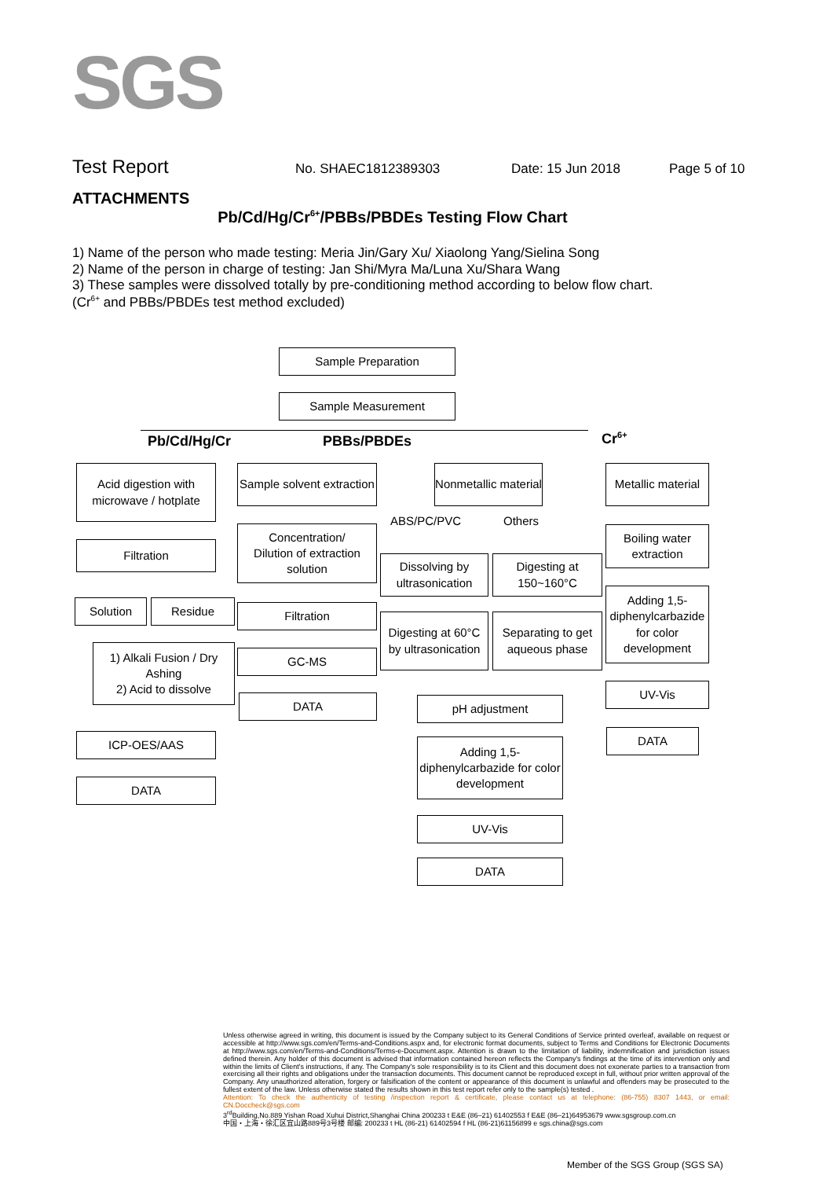SGS
Test Report No. SHAEC1812389303 Date: 15 Jun 2018 Page 5 of 10
ATTACHMENTS
Pb/Cd/Hg/Cr<sup>6+</sup>/PBBs/PBDEs Testing Flow Chart
1) Name of the person who made testing: Meria Jin/Gary Xu/ Xiaolong Yang/Sielina Song
2) Name of the person in charge of testing: Jan Shi/Myra Ma/Luna Xu/Shara Wang
3) These samples were dissolved totally by pre-conditioning method according to below flow chart.
(Cr<sup>6+</sup> and PBBs/PBDEs test method excluded)
Sample Preparation
Sample Measurement
Pb/Cd/Hg/Cr PBBs/PBDEs Cr<sup>6+</sup>
Acid digestion with microwave / hotplate
Filtration
Solution Residue
1) Alkali Fusion / Dry Ashing
2) Acid to dissolve
ICP-OES/AAS
DATA
Sample solvent extraction
Concentration/
Dilution of extraction solution
Filtration
GC-MS
DATA
Nonmetallic material
ABS/PC/PVC Others
Dissolving by ultrasonication
Digesting at 150~160°C
Digesting at 60°C by ultrasonication
Separating to get aqueous phase
pH adjustment
Adding 1,5-diphenylcarbazide for color development
UV-Vis
DATA
Metallic material
Boiling water extraction
Adding 1,5-diphenylcarbazide for color development
UV-Vis
DATA
Unless otherwise agreed in writing, this document is issued by the Company subject to its General Conditions of Service printed overleaf, available on request or accessible at http://www.sgs.com/en/Terms-and-Conditions.aspx and, for electronic format documents, subject to Terms and Conditions for Electronic Documents at http://www.sgs.com/en/Terms-and-Conditions/Terms-e-Document.aspx. Attention is drawn to the limitation of liability, indemnification and jurisdiction issues defined therein. Any holder of this document is advised that information contained hereon reflects the Company's findings at the time of its intervention only and within the limits of Client's instructions, if any. The Company's sole responsibility is to its Client and this document does not exonerate parties to a transaction from exercising all their rights and obligations under the transaction documents. This document cannot be reproduced except in full, without prior written approval of the Company. Any unauthorized alteration, forgery or falsification of the content or appearance of this document is unlawful and offenders may be prosecuted to the fullest extent of the law. Unless otherwise stated the results shown in this test report refer only to the sample(s) tested .
Attention: To check the authenticity of testing /inspection report & certificate, please contact us at telephone: (86-755) 8307 1443, or email: CN.Doccheck@sgs.com
3<sup>rd</sup>Building,No.889 Yishan Road Xuhui District,Shanghai China 200233 t E&E (86–21) 61402553 f E&E (86–21)64953679 www.sgsgroup.com.cn
中国・上海・徐汇区宜山路889号3号楼 邮编: 200233 t HL (86-21) 61402594 f HL (86-21)61156899 e sgs.china@sgs.com
Member of the SGS Group (SGS SA)